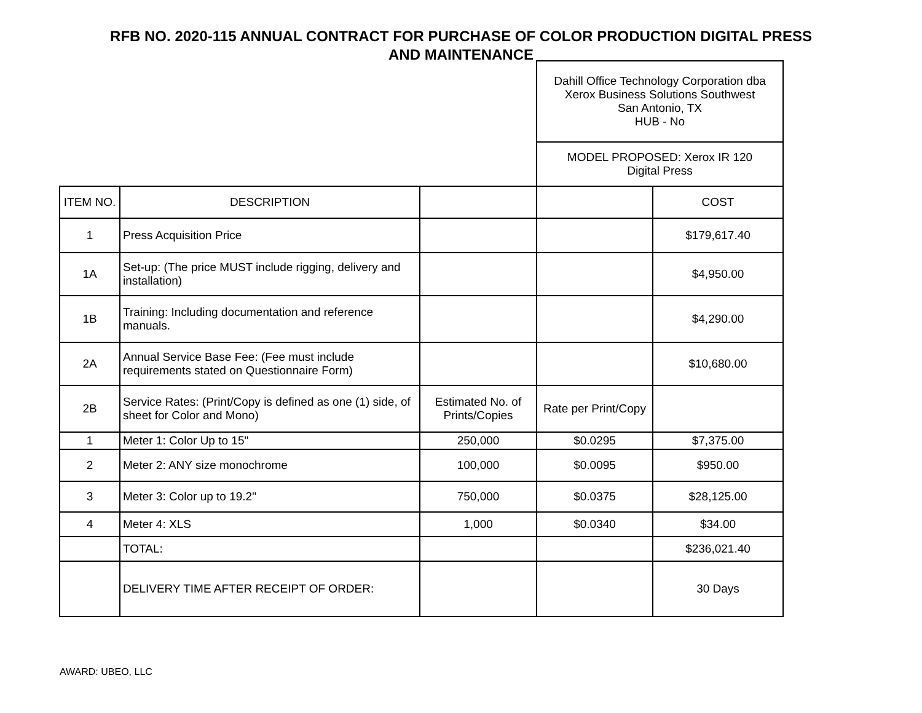RFB NO. 2020-115 ANNUAL CONTRACT FOR PURCHASE OF COLOR PRODUCTION DIGITAL PRESS
AND MAINTENANCE
| | | | Dahill Office Technology Corporation dba Xerox Business Solutions Southwest San Antonio, TX HUB - No | |
| | | | MODEL PROPOSED: Xerox IR 120 Digital Press | |
| ITEM NO. | DESCRIPTION | | | COST |
| 1 | Press Acquisition Price | | | $179,617.40 |
| 1A | Set-up: (The price MUST include rigging, delivery and installation) | | | $4,950.00 |
| 1B | Training: Including documentation and reference manuals. | | | $4,290.00 |
| 2A | Annual Service Base Fee: (Fee must include requirements stated on Questionnaire Form) | | | $10,680.00 |
| 2B | Service Rates: (Print/Copy is defined as one (1) side, of sheet for Color and Mono) | Estimated No. of Prints/Copies | Rate per Print/Copy | |
| 1 | Meter 1: Color Up to 15" | 250,000 | $0.0295 | $7,375.00 |
| 2 | Meter 2: ANY size monochrome | 100,000 | $0.0095 | $950.00 |
| 3 | Meter 3: Color up to 19.2" | 750,000 | $0.0375 | $28,125.00 |
| 4 | Meter 4: XLS | 1,000 | $0.0340 | $34.00 |
| | TOTAL: | | | $236,021.40 |
| | DELIVERY TIME AFTER RECEIPT OF ORDER: | | | 30 Days |
AWARD: UBEO, LLC